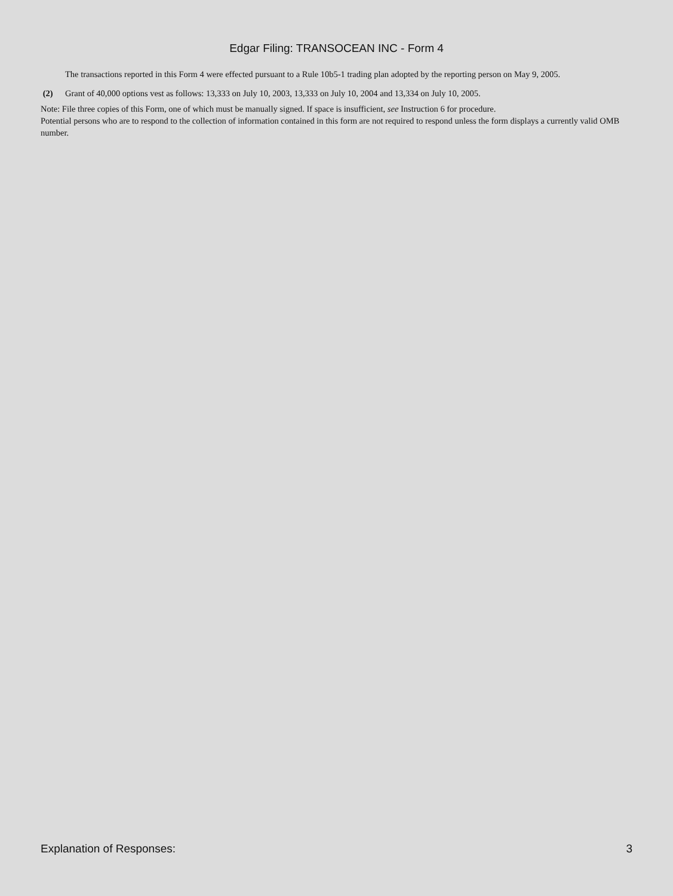Edgar Filing: TRANSOCEAN INC - Form 4
The transactions reported in this Form 4 were effected pursuant to a Rule 10b5-1 trading plan adopted by the reporting person on May 9, 2005.
(2) Grant of 40,000 options vest as follows: 13,333 on July 10, 2003, 13,333 on July 10, 2004 and 13,334 on July 10, 2005.
Note: File three copies of this Form, one of which must be manually signed. If space is insufficient, see Instruction 6 for procedure.
Potential persons who are to respond to the collection of information contained in this form are not required to respond unless the form displays a currently valid OMB number.
Explanation of Responses: 3